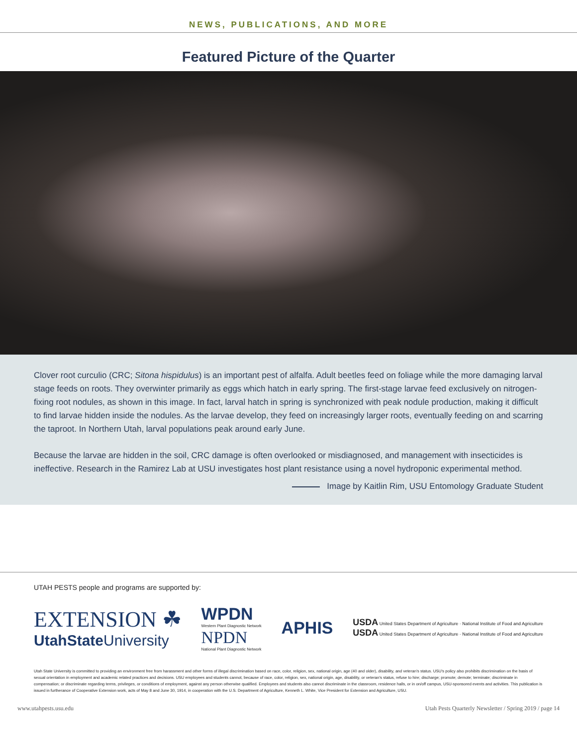NEWS, PUBLICATIONS, AND MORE
Featured Picture of the Quarter
Clover root curculio (CRC; Sitona hispidulus) is an important pest of alfalfa. Adult beetles feed on foliage while the more damaging larval stage feeds on roots. They overwinter primarily as eggs which hatch in early spring. The first-stage larvae feed exclusively on nitrogen-fixing root nodules, as shown in this image. In fact, larval hatch in spring is synchronized with peak nodule production, making it difficult to find larvae hidden inside the nodules. As the larvae develop, they feed on increasingly larger roots, eventually feeding on and scarring the taproot. In Northern Utah, larval populations peak around early June.
Because the larvae are hidden in the soil, CRC damage is often overlooked or misdiagnosed, and management with insecticides is ineffective. Research in the Ramirez Lab at USU investigates host plant resistance using a novel hydroponic experimental method.
Image by Kaitlin Rim, USU Entomology Graduate Student
UTAH PESTS people and programs are supported by:
EXTENSION ☘
UtahState University
WPDN
Western Plant Diagnostic Network
NPDN
National Plant Diagnostic Network
APHIS
USDA United States Department of Agriculture · National Institute of Food and Agriculture
USDA United States Department of Agriculture · National Institute of Food and Agriculture
Utah State University is committed to providing an environment free from harassment and other forms of illegal discrimination based on race, color, religion, sex, national origin, age (40 and older), disability, and veteran's status. USU's policy also prohibits discrimination on the basis of sexual orientation in employment and academic related practices and decisions. USU employees and students cannot, because of race, color, religion, sex, national origin, age, disability, or veteran's status, refuse to hire; discharge; promote; demote; terminate; discriminate in compensation; or discriminate regarding terms, privileges, or conditions of employment, against any person otherwise qualified. Employees and students also cannot discriminate in the classroom, residence halls, or in on/off campus, USU-sponsored events and activities. This publication is issued in furtherance of Cooperative Extension work, acts of May 8 and June 30, 1914, in cooperation with the U.S. Department of Agriculture, Kenneth L. White, Vice President for Extension and Agriculture, USU.
www.utahpests.usu.edu Utah Pests Quarterly Newsletter / Spring 2019 / page 14